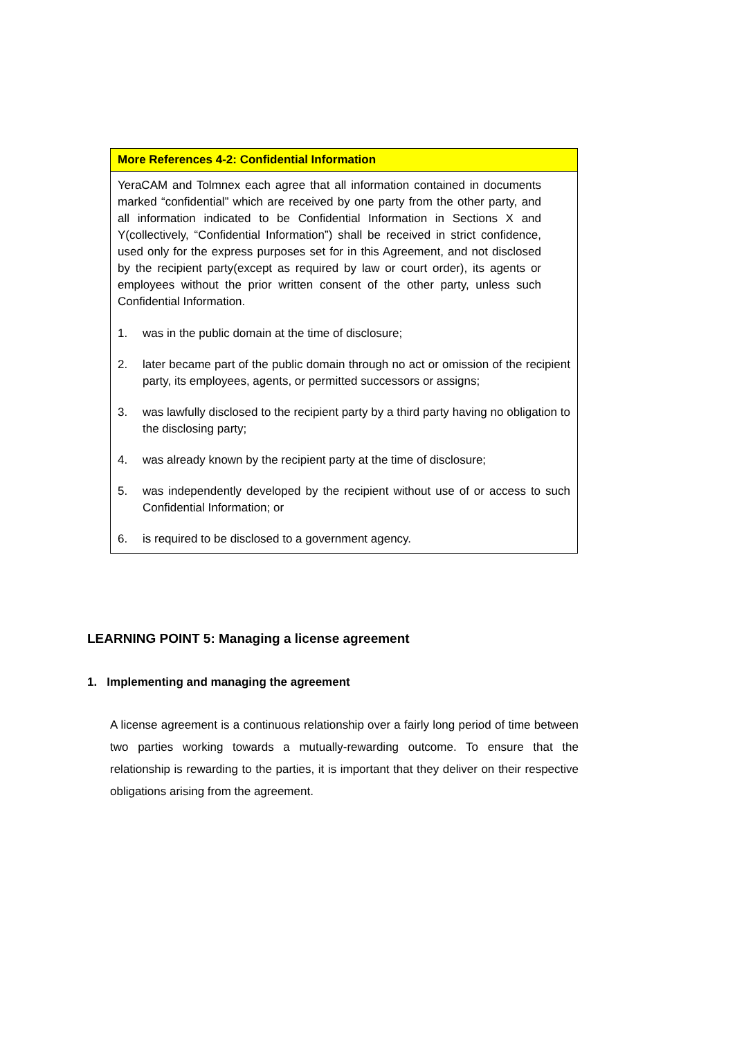More References 4-2: Confidential Information
YeraCAM and Tolmnex each agree that all information contained in documents marked “confidential” which are received by one party from the other party, and all information indicated to be Confidential Information in Sections X and Y(collectively, “Confidential Information”) shall be received in strict confidence, used only for the express purposes set for in this Agreement, and not disclosed by the recipient party(except as required by law or court order), its agents or employees without the prior written consent of the other party, unless such Confidential Information.
1. was in the public domain at the time of disclosure;
2. later became part of the public domain through no act or omission of the recipient party, its employees, agents, or permitted successors or assigns;
3. was lawfully disclosed to the recipient party by a third party having no obligation to the disclosing party;
4. was already known by the recipient party at the time of disclosure;
5. was independently developed by the recipient without use of or access to such Confidential Information; or
6. is required to be disclosed to a government agency.
LEARNING POINT 5: Managing a license agreement
1. Implementing and managing the agreement
A license agreement is a continuous relationship over a fairly long period of time between two parties working towards a mutually-rewarding outcome. To ensure that the relationship is rewarding to the parties, it is important that they deliver on their respective obligations arising from the agreement.